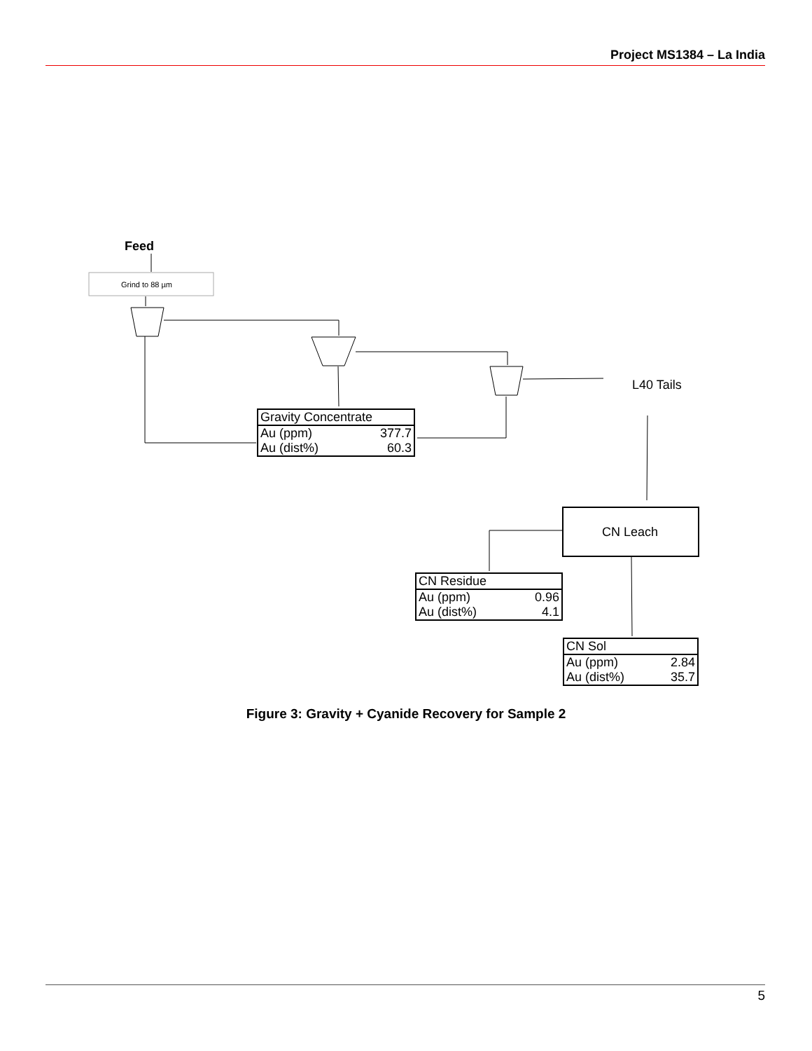Project MS1384 – La India
Feed
Grind to 88 µm
L40 Tails
CN Leach
| Gravity Concentrate | |
| Au (ppm) | 377.7 |
| Au (dist%) | 60.3 |
| CN Residue | |
| Au (ppm) | 0.96 |
| Au (dist%) | 4.1 |
| CN Sol | |
| Au (ppm) | 2.84 |
| Au (dist%) | 35.7 |
Figure 3: Gravity + Cyanide Recovery for Sample 2
5